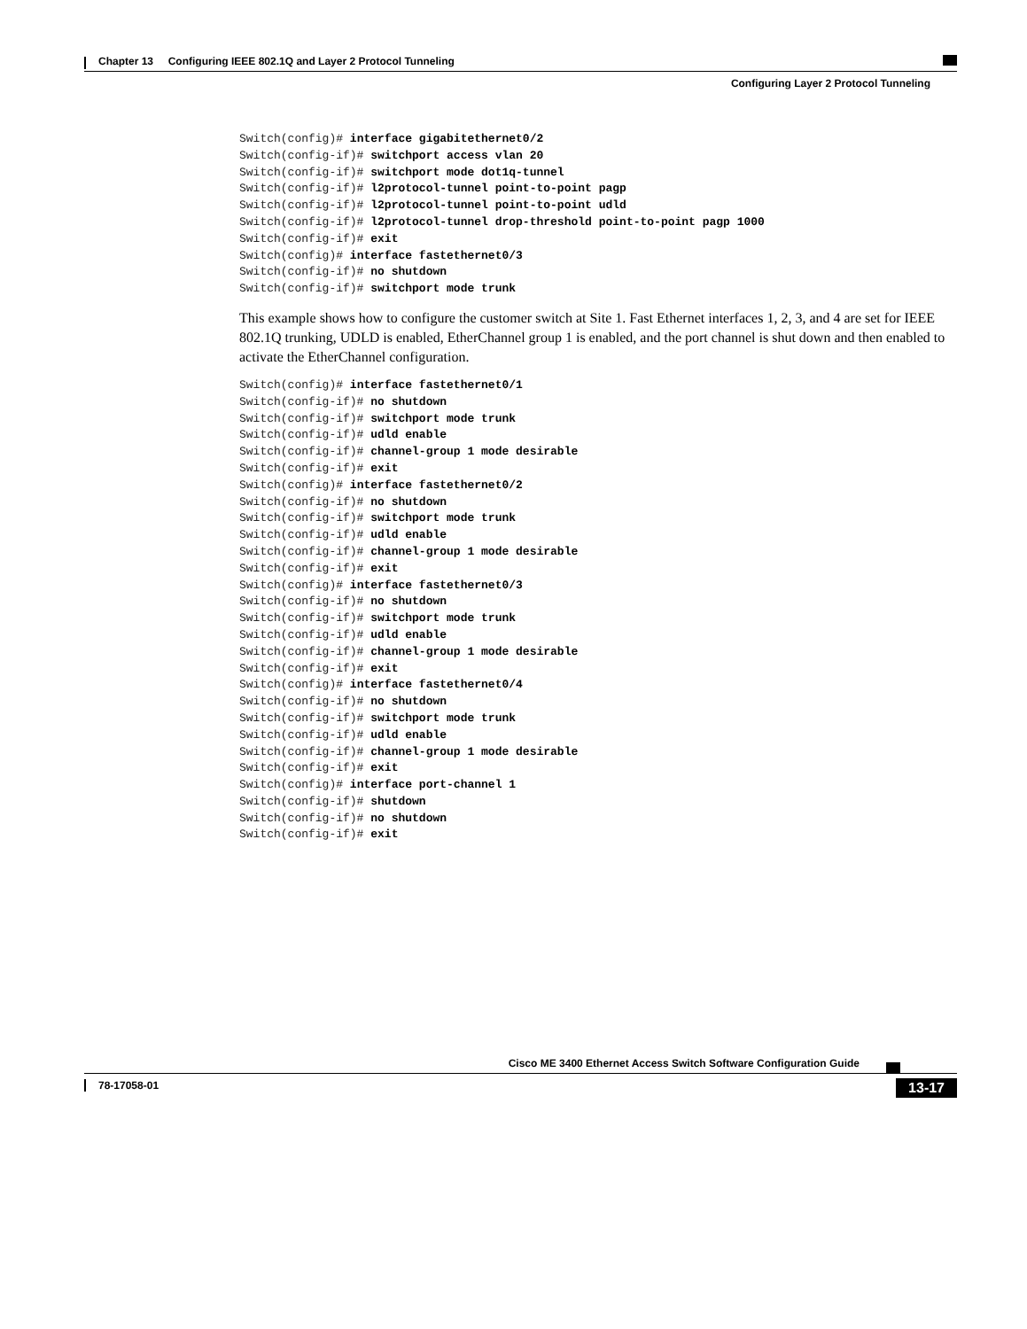Chapter 13 Configuring IEEE 802.1Q and Layer 2 Protocol Tunneling
Configuring Layer 2 Protocol Tunneling
Switch(config)# interface gigabitethernet0/2
Switch(config-if)# switchport access vlan 20
Switch(config-if)# switchport mode dot1q-tunnel
Switch(config-if)# l2protocol-tunnel point-to-point pagp
Switch(config-if)# l2protocol-tunnel point-to-point udld
Switch(config-if)# l2protocol-tunnel drop-threshold point-to-point pagp 1000
Switch(config-if)# exit
Switch(config)# interface fastethernet0/3
Switch(config-if)# no shutdown
Switch(config-if)# switchport mode trunk
This example shows how to configure the customer switch at Site 1. Fast Ethernet interfaces 1, 2, 3, and 4 are set for IEEE 802.1Q trunking, UDLD is enabled, EtherChannel group 1 is enabled, and the port channel is shut down and then enabled to activate the EtherChannel configuration.
Switch(config)# interface fastethernet0/1
Switch(config-if)# no shutdown
Switch(config-if)# switchport mode trunk
Switch(config-if)# udld enable
Switch(config-if)# channel-group 1 mode desirable
Switch(config-if)# exit
Switch(config)# interface fastethernet0/2
Switch(config-if)# no shutdown
Switch(config-if)# switchport mode trunk
Switch(config-if)# udld enable
Switch(config-if)# channel-group 1 mode desirable
Switch(config-if)# exit
Switch(config)# interface fastethernet0/3
Switch(config-if)# no shutdown
Switch(config-if)# switchport mode trunk
Switch(config-if)# udld enable
Switch(config-if)# channel-group 1 mode desirable
Switch(config-if)# exit
Switch(config)# interface fastethernet0/4
Switch(config-if)# no shutdown
Switch(config-if)# switchport mode trunk
Switch(config-if)# udld enable
Switch(config-if)# channel-group 1 mode desirable
Switch(config-if)# exit
Switch(config)# interface port-channel 1
Switch(config-if)# shutdown
Switch(config-if)# no shutdown
Switch(config-if)# exit
Cisco ME 3400 Ethernet Access Switch Software Configuration Guide
78-17058-01
13-17